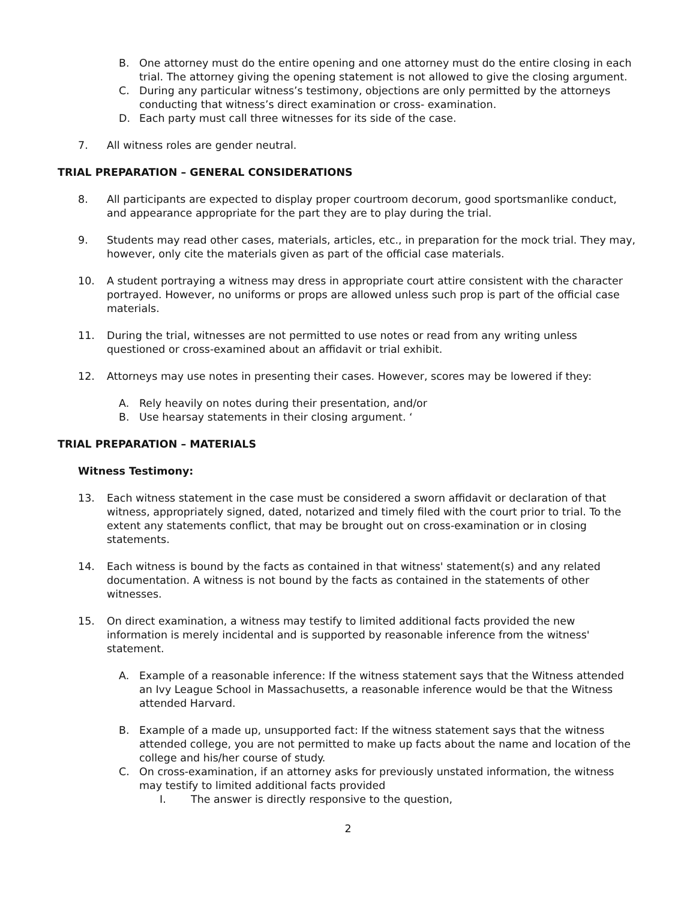B. One attorney must do the entire opening and one attorney must do the entire closing in each trial. The attorney giving the opening statement is not allowed to give the closing argument.
C. During any particular witness’s testimony, objections are only permitted by the attorneys conducting that witness’s direct examination or cross- examination.
D. Each party must call three witnesses for its side of the case.
7. All witness roles are gender neutral.
TRIAL PREPARATION – GENERAL CONSIDERATIONS
8. All participants are expected to display proper courtroom decorum, good sportsmanlike conduct, and appearance appropriate for the part they are to play during the trial.
9. Students may read other cases, materials, articles, etc., in preparation for the mock trial. They may, however, only cite the materials given as part of the official case materials.
10. A student portraying a witness may dress in appropriate court attire consistent with the character portrayed. However, no uniforms or props are allowed unless such prop is part of the official case materials.
11. During the trial, witnesses are not permitted to use notes or read from any writing unless questioned or cross-examined about an affidavit or trial exhibit.
12. Attorneys may use notes in presenting their cases. However, scores may be lowered if they:
A. Rely heavily on notes during their presentation, and/or
B. Use hearsay statements in their closing argument. ‘
TRIAL PREPARATION – MATERIALS
Witness Testimony:
13. Each witness statement in the case must be considered a sworn affidavit or declaration of that witness, appropriately signed, dated, notarized and timely filed with the court prior to trial. To the extent any statements conflict, that may be brought out on cross-examination or in closing statements.
14. Each witness is bound by the facts as contained in that witness' statement(s) and any related documentation. A witness is not bound by the facts as contained in the statements of other witnesses.
15. On direct examination, a witness may testify to limited additional facts provided the new information is merely incidental and is supported by reasonable inference from the witness' statement.
A. Example of a reasonable inference: If the witness statement says that the Witness attended an Ivy League School in Massachusetts, a reasonable inference would be that the Witness attended Harvard.
B. Example of a made up, unsupported fact: If the witness statement says that the witness attended college, you are not permitted to make up facts about the name and location of the college and his/her course of study.
C. On cross-examination, if an attorney asks for previously unstated information, the witness may testify to limited additional facts provided
I. The answer is directly responsive to the question,
2